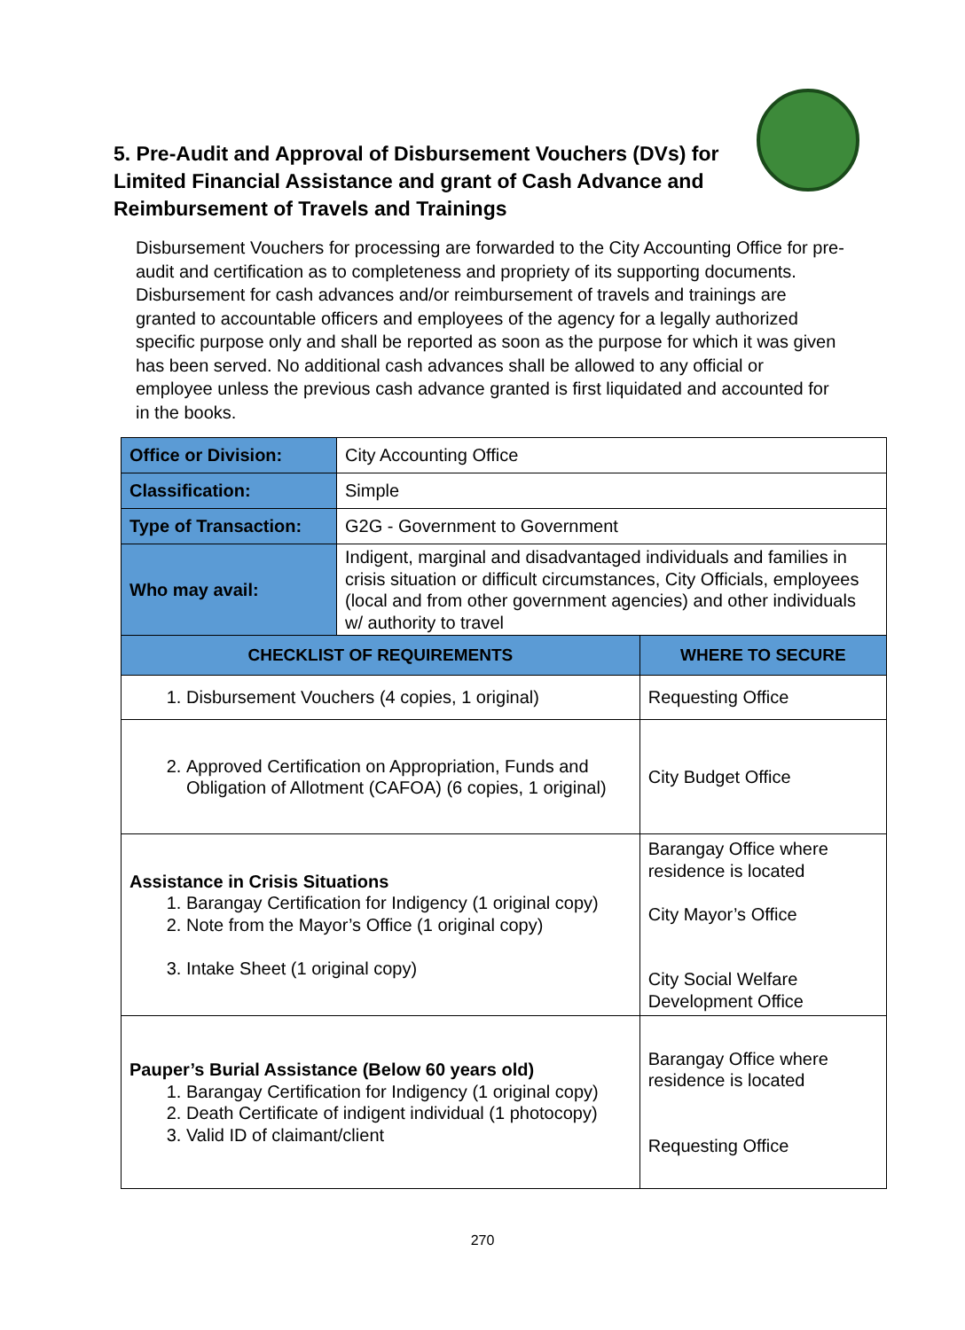5. Pre-Audit and Approval of Disbursement Vouchers (DVs) for Limited Financial Assistance and grant of Cash Advance and Reimbursement of Travels and Trainings
Disbursement Vouchers for processing are forwarded to the City Accounting Office for pre-audit and certification as to completeness and propriety of its supporting documents. Disbursement for cash advances and/or reimbursement of travels and trainings are granted to accountable officers and employees of the agency for a legally authorized specific purpose only and shall be reported as soon as the purpose for which it was given has been served. No additional cash advances shall be allowed to any official or employee unless the previous cash advance granted is first liquidated and accounted for in the books.
| Office or Division: | City Accounting Office | |
| Classification: | Simple | |
| Type of Transaction: | G2G - Government to Government | |
| Who may avail: | Indigent, marginal and disadvantaged individuals and families in crisis situation or difficult circumstances, City Officials, employees (local and from other government agencies) and other individuals w/ authority to travel | |
| CHECKLIST OF REQUIREMENTS | | WHERE TO SECURE |
| 1. Disbursement Vouchers (4 copies, 1 original) | | Requesting Office |
| 2. Approved Certification on Appropriation, Funds and Obligation of Allotment (CAFOA) (6 copies, 1 original) | | City Budget Office |
| Assistance in Crisis Situations 1. Barangay Certification for Indigency (1 original copy) 2. Note from the Mayor’s Office (1 original copy) 3. Intake Sheet (1 original copy) | | Barangay Office where residence is located City Mayor’s Office City Social Welfare Development Office |
| Pauper’s Burial Assistance (Below 60 years old) 1. Barangay Certification for Indigency (1 original copy) 2. Death Certificate of indigent individual (1 photocopy) 3. Valid ID of claimant/client | | Barangay Office where residence is located Requesting Office |
270